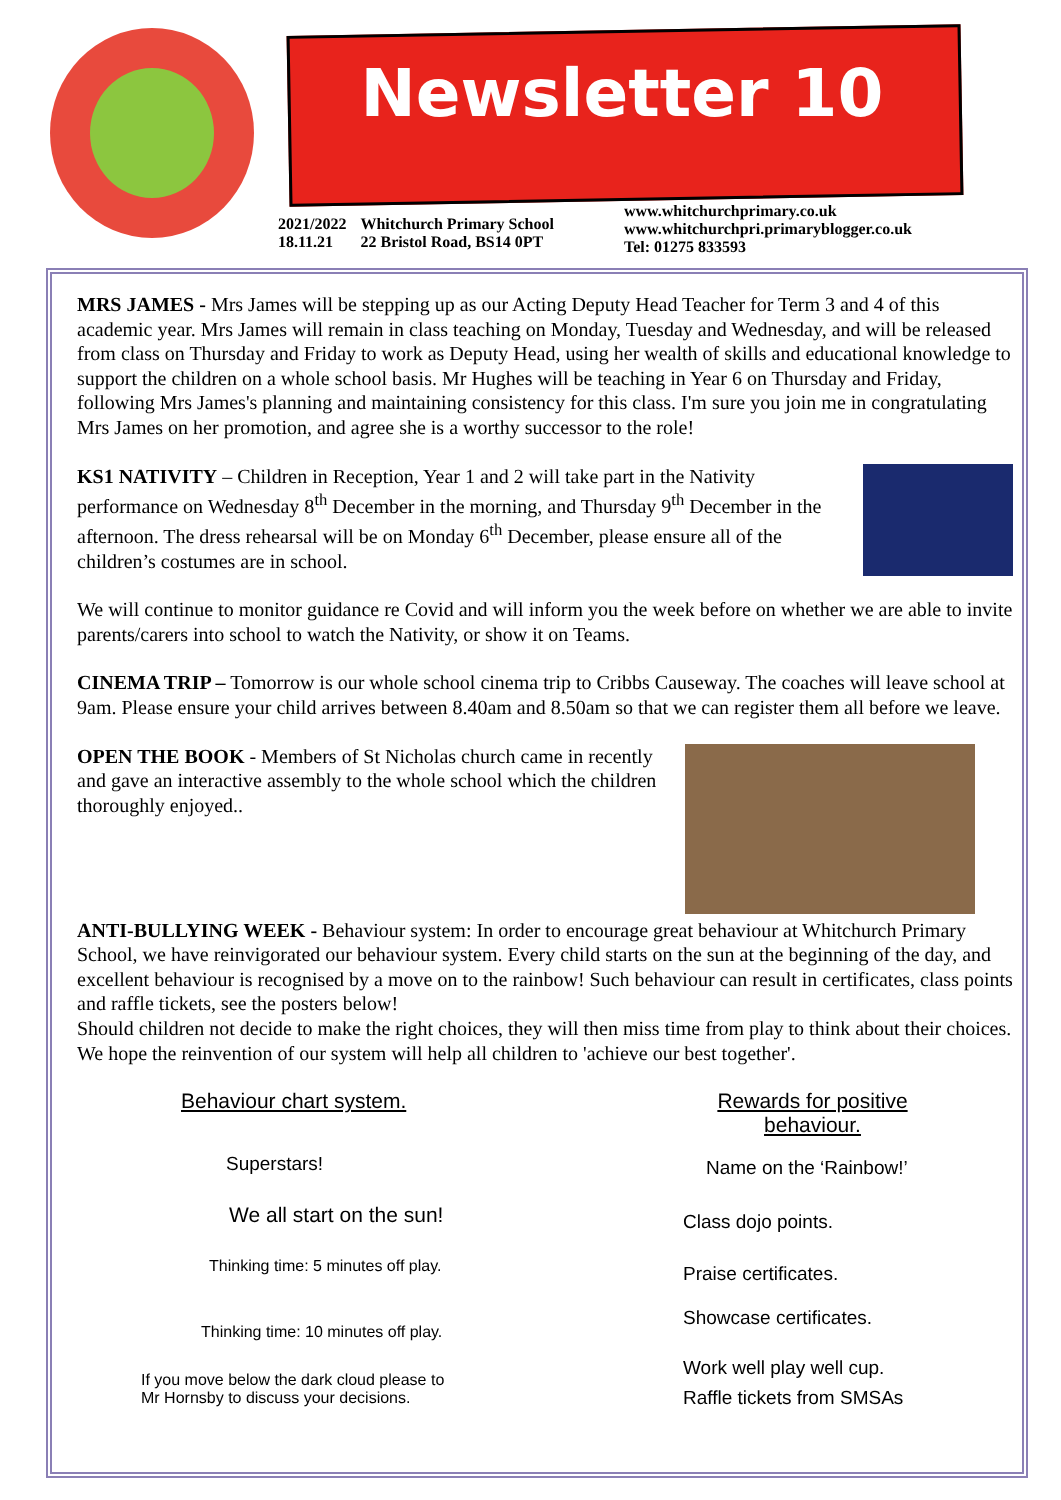Newsletter 10
2021/2022
18.11.21
Whitchurch Primary School
22 Bristol Road, BS14 0PT
www.whitchurchprimary.co.uk
www.whitchurchpri.primaryblogger.co.uk
Tel: 01275 833593
MRS JAMES - Mrs James will be stepping up as our Acting Deputy Head Teacher for Term 3 and 4 of this academic year. Mrs James will remain in class teaching on Monday, Tuesday and Wednesday, and will be released from class on Thursday and Friday to work as Deputy Head, using her wealth of skills and educational knowledge to support the children on a whole school basis. Mr Hughes will be teaching in Year 6 on Thursday and Friday, following Mrs James's planning and maintaining consistency for this class. I'm sure you join me in congratulating Mrs James on her promotion, and agree she is a worthy successor to the role!
KS1 NATIVITY – Children in Reception, Year 1 and 2 will take part in the Nativity performance on Wednesday 8<sup>th</sup> December in the morning, and Thursday 9<sup>th</sup> December in the afternoon. The dress rehearsal will be on Monday 6<sup>th</sup> December, please ensure all of the children’s costumes are in school.
We will continue to monitor guidance re Covid and will inform you the week before on whether we are able to invite parents/carers into school to watch the Nativity, or show it on Teams.
CINEMA TRIP – Tomorrow is our whole school cinema trip to Cribbs Causeway. The coaches will leave school at 9am. Please ensure your child arrives between 8.40am and 8.50am so that we can register them all before we leave.
OPEN THE BOOK - Members of St Nicholas church came in recently and gave an interactive assembly to the whole school which the children thoroughly enjoyed..
ANTI-BULLYING WEEK - Behaviour system: In order to encourage great behaviour at Whitchurch Primary School, we have reinvigorated our behaviour system. Every child starts on the sun at the beginning of the day, and excellent behaviour is recognised by a move on to the rainbow! Such behaviour can result in certificates, class points and raffle tickets, see the posters below!
Should children not decide to make the right choices, they will then miss time from play to think about their choices. We hope the reinvention of our system will help all children to 'achieve our best together'.
Behaviour chart system.
Superstars!
We all start on the sun!
Thinking time: 5 minutes off play.
Thinking time: 10 minutes off play.
If you move below the dark cloud please to
Mr Hornsby to discuss your decisions.
Rewards for positive
behaviour.
Name on the ‘Rainbow!’
Class dojo points.
Praise certificates.
Showcase certificates.
Work well play well cup.
Raffle tickets from SMSAs